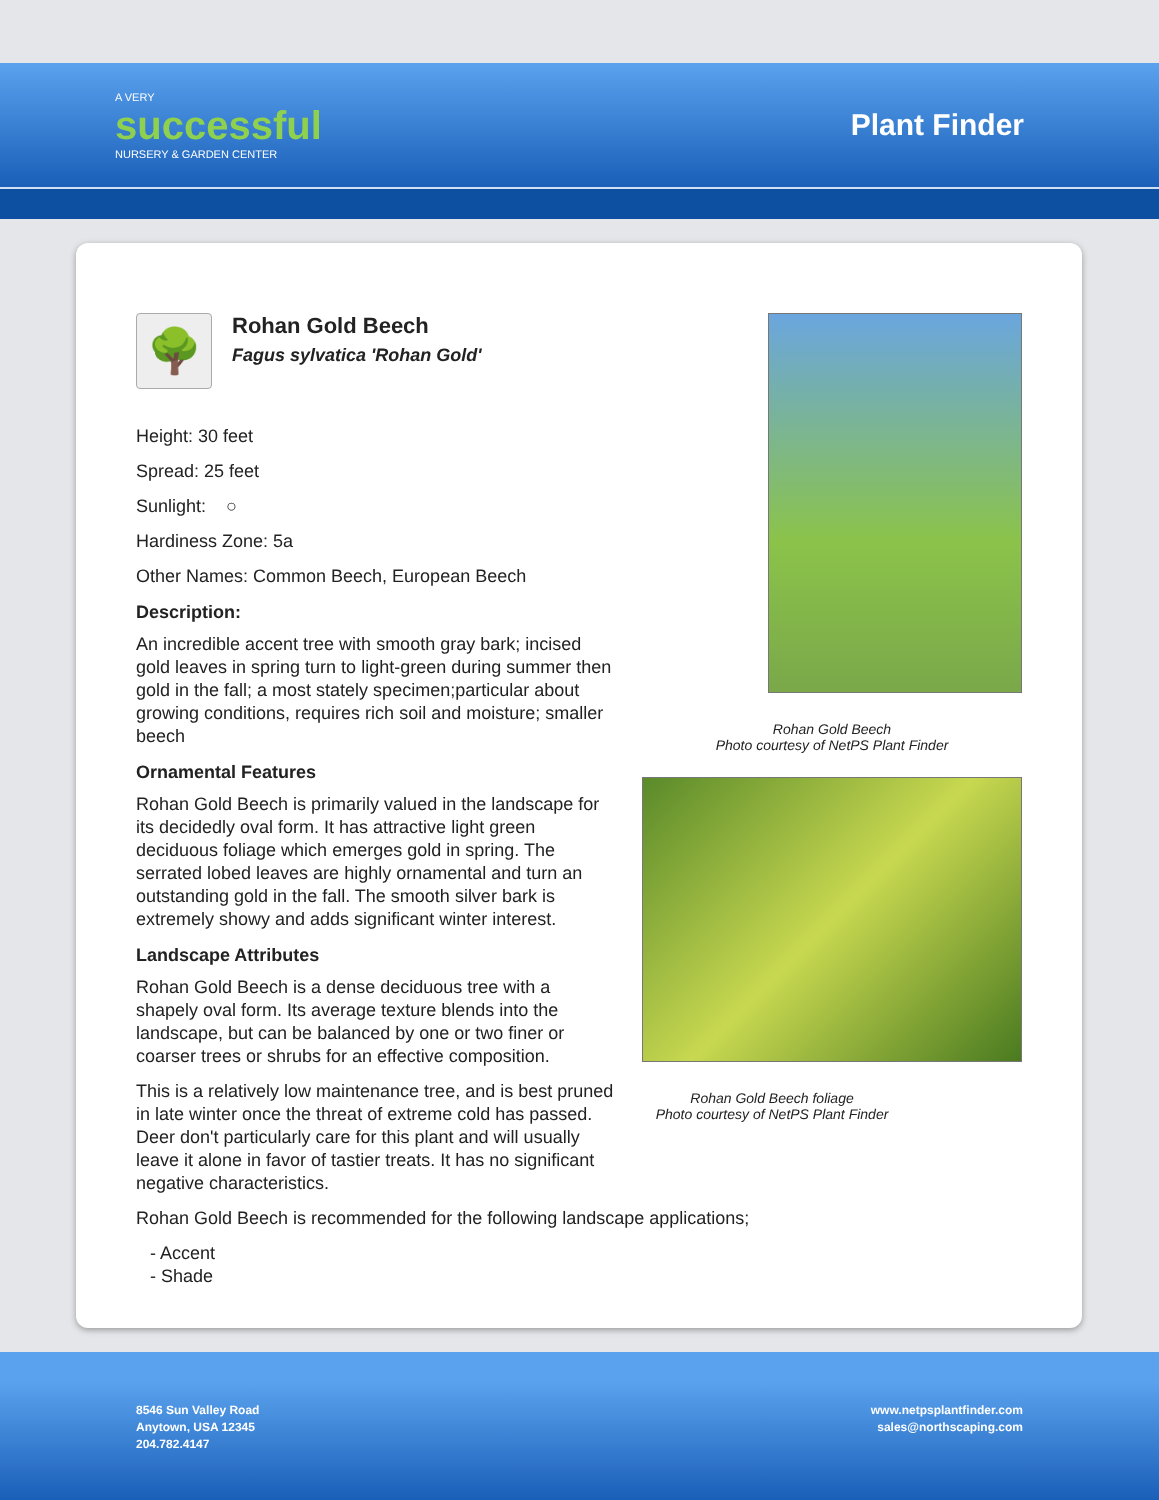A VERY
successful
NURSERY & GARDEN CENTER
Plant Finder
🌳
Rohan Gold Beech
Fagus sylvatica 'Rohan Gold'
Height: 30 feet
Spread: 25 feet
Sunlight: ○
Hardiness Zone: 5a
Other Names: Common Beech, European Beech
Description:
An incredible accent tree with smooth gray bark; incised gold leaves in spring turn to light-green during summer then gold in the fall; a most stately specimen;particular about growing conditions, requires rich soil and moisture; smaller beech
Ornamental Features
Rohan Gold Beech is primarily valued in the landscape for its decidedly oval form. It has attractive light green deciduous foliage which emerges gold in spring. The serrated lobed leaves are highly ornamental and turn an outstanding gold in the fall. The smooth silver bark is extremely showy and adds significant winter interest.
Landscape Attributes
Rohan Gold Beech is a dense deciduous tree with a shapely oval form. Its average texture blends into the landscape, but can be balanced by one or two finer or coarser trees or shrubs for an effective composition.
This is a relatively low maintenance tree, and is best pruned in late winter once the threat of extreme cold has passed. Deer don't particularly care for this plant and will usually leave it alone in favor of tastier treats. It has no significant negative characteristics.
Rohan Gold Beech is recommended for the following landscape applications;
- Accent
- Shade
Rohan Gold Beech
Photo courtesy of NetPS Plant Finder
Rohan Gold Beech foliage
Photo courtesy of NetPS Plant Finder
8546 Sun Valley Road
Anytown, USA 12345
204.782.4147
www.netpsplantfinder.com
sales@northscaping.com